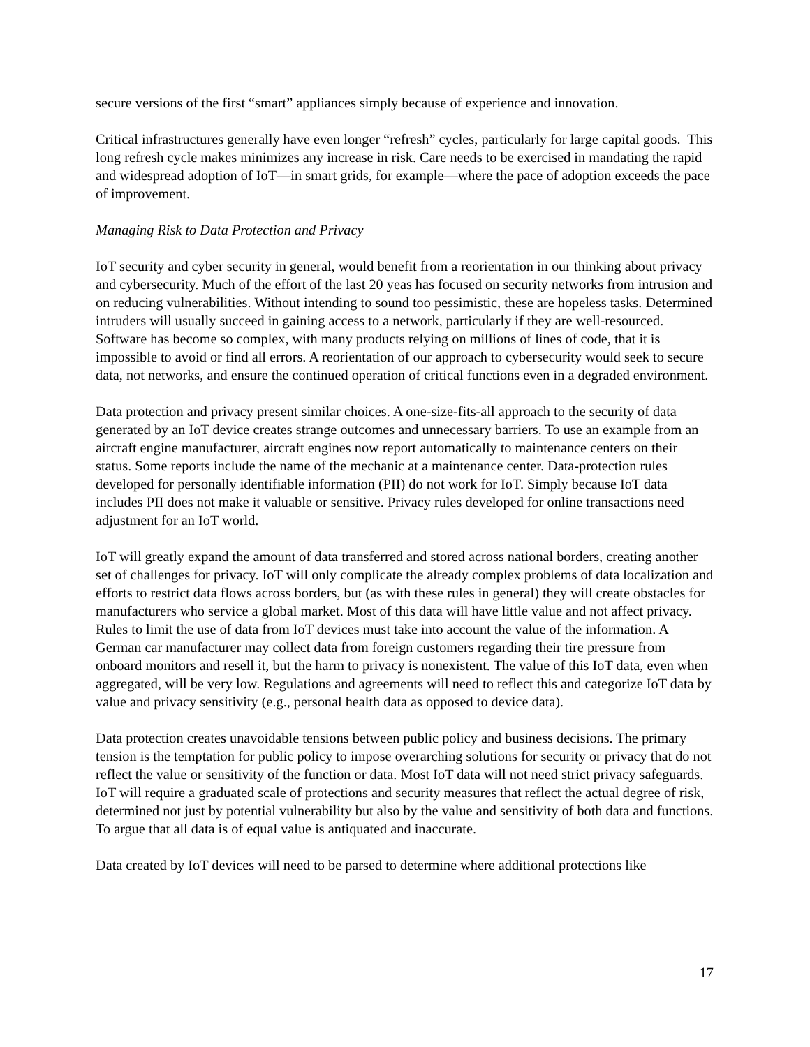secure versions of the first “smart” appliances simply because of experience and innovation.
Critical infrastructures generally have even longer “refresh” cycles, particularly for large capital goods. This long refresh cycle makes minimizes any increase in risk. Care needs to be exercised in mandating the rapid and widespread adoption of IoT—in smart grids, for example—where the pace of adoption exceeds the pace of improvement.
Managing Risk to Data Protection and Privacy
IoT security and cyber security in general, would benefit from a reorientation in our thinking about privacy and cybersecurity. Much of the effort of the last 20 yeas has focused on security networks from intrusion and on reducing vulnerabilities. Without intending to sound too pessimistic, these are hopeless tasks. Determined intruders will usually succeed in gaining access to a network, particularly if they are well-resourced. Software has become so complex, with many products relying on millions of lines of code, that it is impossible to avoid or find all errors. A reorientation of our approach to cybersecurity would seek to secure data, not networks, and ensure the continued operation of critical functions even in a degraded environment.
Data protection and privacy present similar choices. A one-size-fits-all approach to the security of data generated by an IoT device creates strange outcomes and unnecessary barriers. To use an example from an aircraft engine manufacturer, aircraft engines now report automatically to maintenance centers on their status. Some reports include the name of the mechanic at a maintenance center. Data-protection rules developed for personally identifiable information (PII) do not work for IoT. Simply because IoT data includes PII does not make it valuable or sensitive. Privacy rules developed for online transactions need adjustment for an IoT world.
IoT will greatly expand the amount of data transferred and stored across national borders, creating another set of challenges for privacy. IoT will only complicate the already complex problems of data localization and efforts to restrict data flows across borders, but (as with these rules in general) they will create obstacles for manufacturers who service a global market. Most of this data will have little value and not affect privacy. Rules to limit the use of data from IoT devices must take into account the value of the information. A German car manufacturer may collect data from foreign customers regarding their tire pressure from onboard monitors and resell it, but the harm to privacy is nonexistent. The value of this IoT data, even when aggregated, will be very low. Regulations and agreements will need to reflect this and categorize IoT data by value and privacy sensitivity (e.g., personal health data as opposed to device data).
Data protection creates unavoidable tensions between public policy and business decisions. The primary tension is the temptation for public policy to impose overarching solutions for security or privacy that do not reflect the value or sensitivity of the function or data. Most IoT data will not need strict privacy safeguards. IoT will require a graduated scale of protections and security measures that reflect the actual degree of risk, determined not just by potential vulnerability but also by the value and sensitivity of both data and functions. To argue that all data is of equal value is antiquated and inaccurate.
Data created by IoT devices will need to be parsed to determine where additional protections like
17